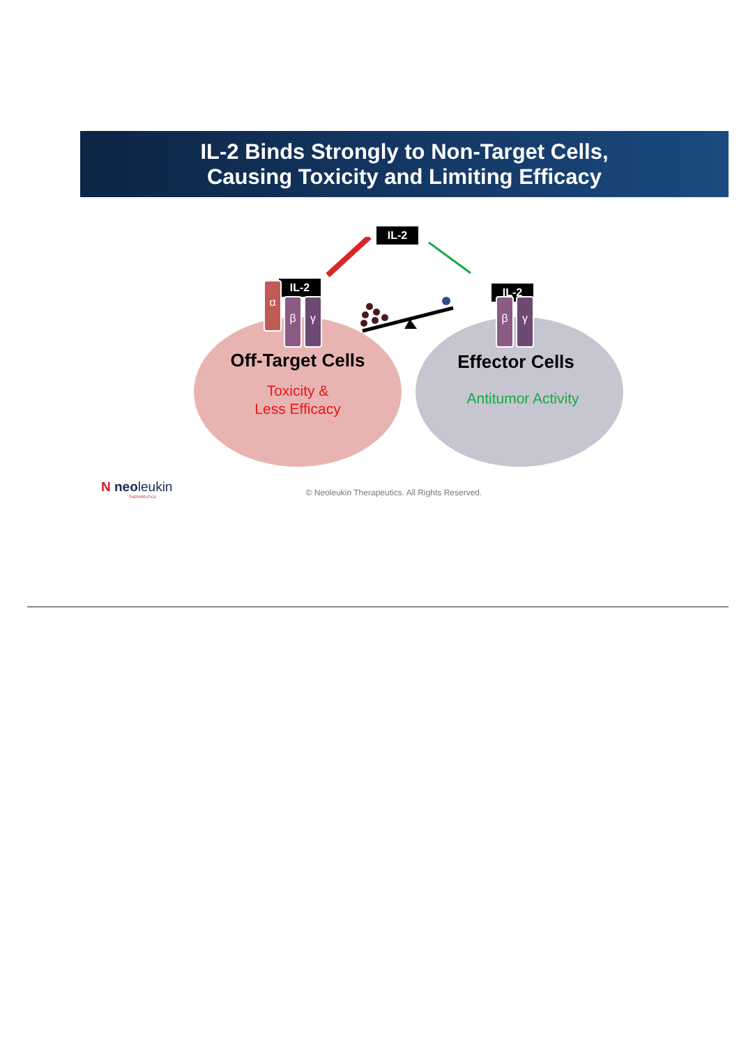IL-2 Binds Strongly to Non-Target Cells,
Causing Toxicity and Limiting Efficacy
IL-2
IL-2 IL-2
α
β γ β γ
Off-Target Cells
Toxicity &
Less Efficacy
Effector Cells
Antitumor Activity
N neoleukin
THERAPEUTICS
© Neoleukin Therapeutics. All Rights Reserved.